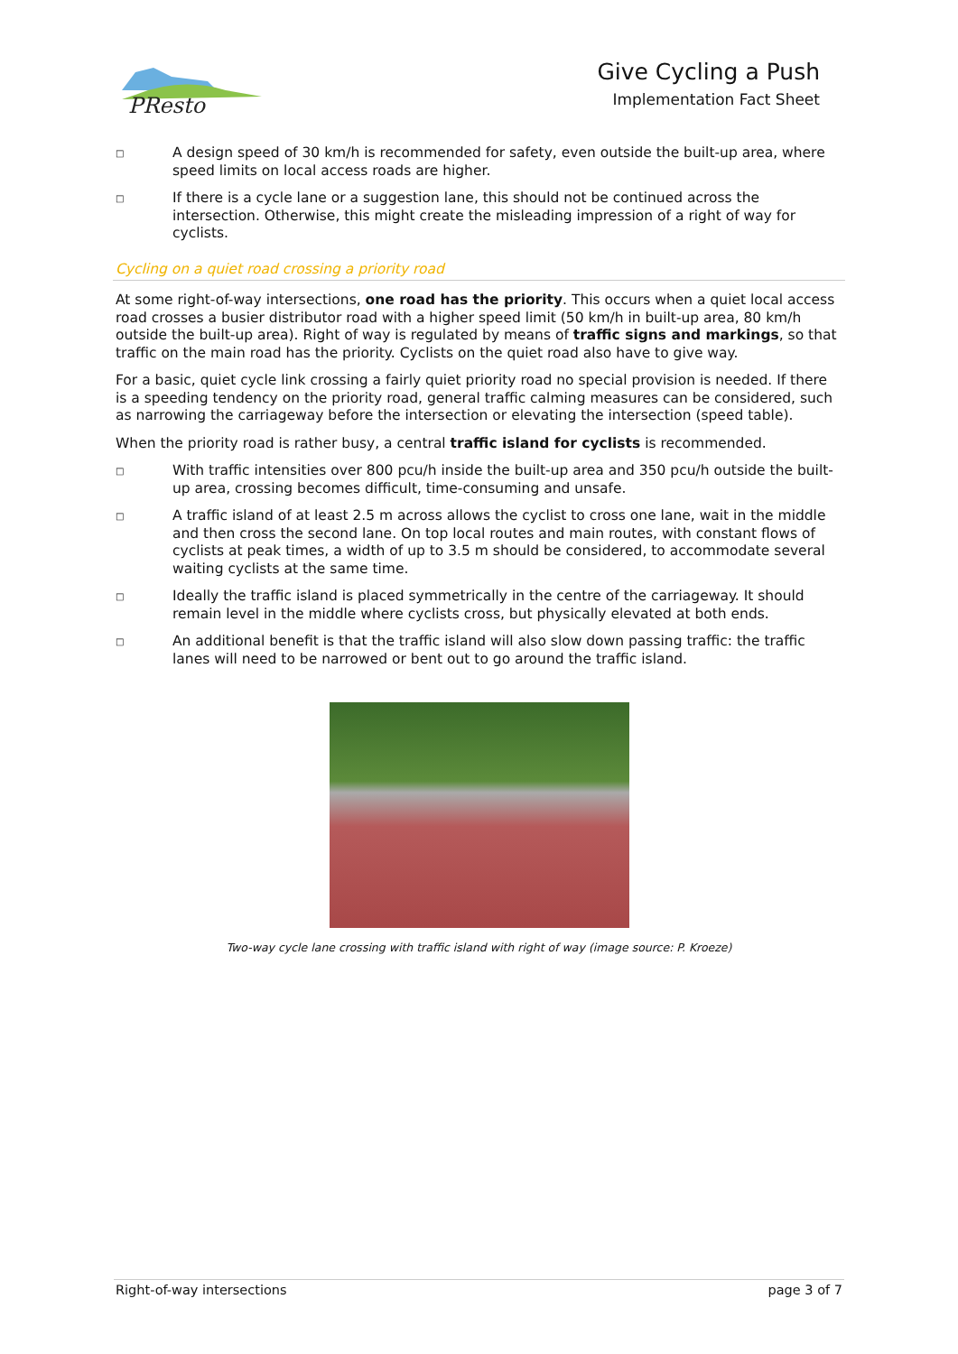PResto
Give Cycling a Push
Implementation Fact Sheet
□ A design speed of 30 km/h is recommended for safety, even outside the built-up area, where speed limits on local access roads are higher.
□ If there is a cycle lane or a suggestion lane, this should not be continued across the intersection. Otherwise, this might create the misleading impression of a right of way for cyclists.
Cycling on a quiet road crossing a priority road
At some right-of-way intersections, one road has the priority. This occurs when a quiet local access road crosses a busier distributor road with a higher speed limit (50 km/h in built-up area, 80 km/h outside the built-up area). Right of way is regulated by means of traffic signs and markings, so that traffic on the main road has the priority. Cyclists on the quiet road also have to give way.
For a basic, quiet cycle link crossing a fairly quiet priority road no special provision is needed. If there is a speeding tendency on the priority road, general traffic calming measures can be considered, such as narrowing the carriageway before the intersection or elevating the intersection (speed table).
When the priority road is rather busy, a central traffic island for cyclists is recommended.
□ With traffic intensities over 800 pcu/h inside the built-up area and 350 pcu/h outside the built-up area, crossing becomes difficult, time-consuming and unsafe.
□ A traffic island of at least 2.5 m across allows the cyclist to cross one lane, wait in the middle and then cross the second lane. On top local routes and main routes, with constant flows of cyclists at peak times, a width of up to 3.5 m should be considered, to accommodate several waiting cyclists at the same time.
□ Ideally the traffic island is placed symmetrically in the centre of the carriageway. It should remain level in the middle where cyclists cross, but physically elevated at both ends.
□ An additional benefit is that the traffic island will also slow down passing traffic: the traffic lanes will need to be narrowed or bent out to go around the traffic island.
Two-way cycle lane crossing with traffic island with right of way (image source: P. Kroeze)
Right-of-way intersections page 3 of 7